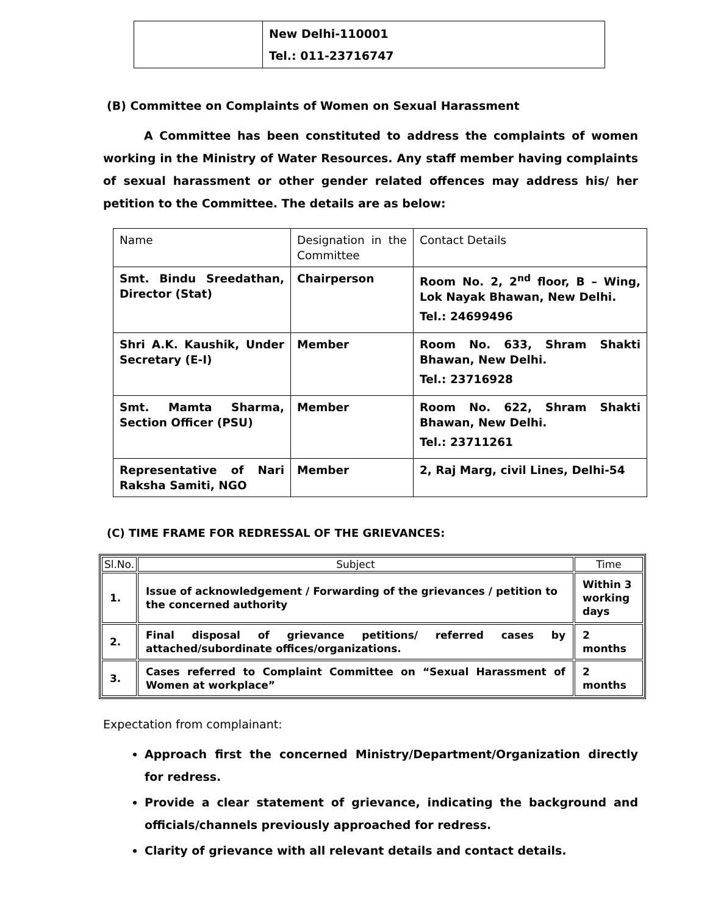| | New Delhi-110001 Tel.: 011-23716747 |
(B) Committee on Complaints of Women on Sexual Harassment
A Committee has been constituted to address the complaints of women working in the Ministry of Water Resources. Any staff member having complaints of sexual harassment or other gender related offences may address his/ her petition to the Committee. The details are as below:
| Name | Designation in the Committee | Contact Details |
| Smt. Bindu Sreedathan, Director (Stat) | Chairperson | Room No. 2, 2<sup>nd</sup> floor, B – Wing, Lok Nayak Bhawan, New Delhi. Tel.: 24699496 |
| Shri A.K. Kaushik, Under Secretary (E-I) | Member | Room No. 633, Shram Shakti Bhawan, New Delhi. Tel.: 23716928 |
| Smt. Mamta Sharma, Section Officer (PSU) | Member | Room No. 622, Shram Shakti Bhawan, New Delhi. Tel.: 23711261 |
| Representative of Nari Raksha Samiti, NGO | Member | 2, Raj Marg, civil Lines, Delhi-54 |
(C) TIME FRAME FOR REDRESSAL OF THE GRIEVANCES:
| Sl.No. | Subject | Time |
| --- | --- | --- |
| 1. | Issue of acknowledgement / Forwarding of the grievances / petition to the concerned authority | Within 3 working days |
| 2. | Final disposal of grievance petitions/ referred cases by attached/subordinate offices/organizations. | 2 months |
| 3. | Cases referred to Complaint Committee on “Sexual Harassment of Women at workplace” | 2 months |
Expectation from complainant:
Approach first the concerned Ministry/Department/Organization directly for redress.
Provide a clear statement of grievance, indicating the background and officials/channels previously approached for redress.
Clarity of grievance with all relevant details and contact details.